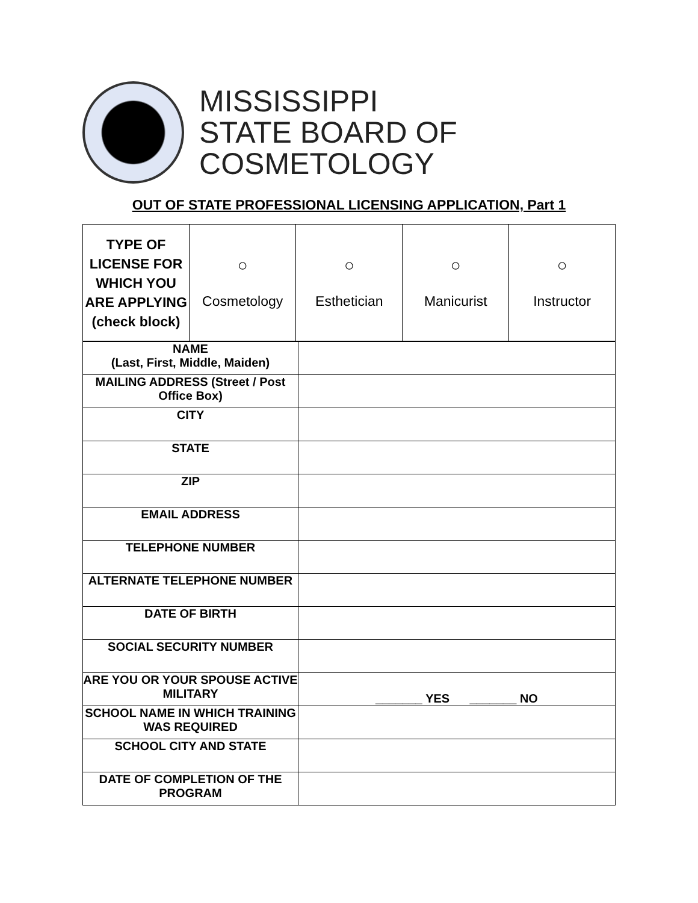MISSISSIPPI
STATE BOARD OF COSMETOLOGY
OUT OF STATE PROFESSIONAL LICENSING APPLICATION, Part 1
| TYPE OF LICENSE FOR WHICH YOU ARE APPLYING (check block) | ○ Cosmetology | ○ Esthetician | ○ Manicurist | ○ Instructor |
| NAME (Last, First, Middle, Maiden) | |
| MAILING ADDRESS (Street / Post Office Box) | |
| CITY | |
| STATE | |
| ZIP | |
| EMAIL ADDRESS | |
| TELEPHONE NUMBER | |
| ALTERNATE TELEPHONE NUMBER | |
| DATE OF BIRTH | |
| SOCIAL SECURITY NUMBER | |
| ARE YOU OR YOUR SPOUSE ACTIVE MILITARY | _______ YES _______ NO |
| SCHOOL NAME IN WHICH TRAINING WAS REQUIRED | |
| SCHOOL CITY AND STATE | |
| DATE OF COMPLETION OF THE PROGRAM | |